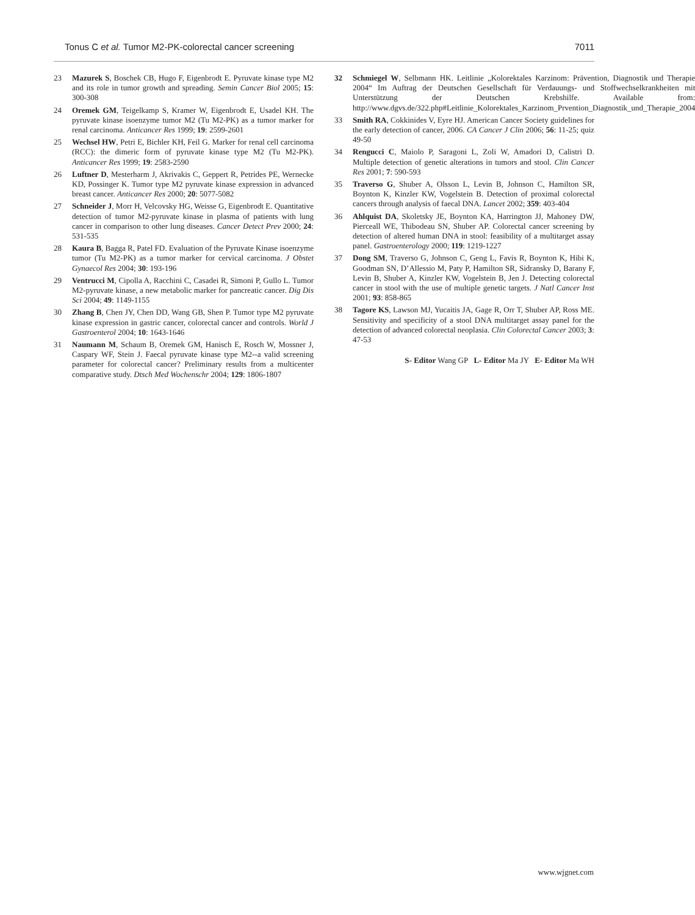Tonus C et al. Tumor M2-PK-colorectal cancer screening 7011
23 Mazurek S, Boschek CB, Hugo F, Eigenbrodt E. Pyruvate kinase type M2 and its role in tumor growth and spreading. Semin Cancer Biol 2005; 15: 300-308
24 Oremek GM, Teigelkamp S, Kramer W, Eigenbrodt E, Usadel KH. The pyruvate kinase isoenzyme tumor M2 (Tu M2-PK) as a tumor marker for renal carcinoma. Anticancer Res 1999; 19: 2599-2601
25 Wechsel HW, Petri E, Bichler KH, Feil G. Marker for renal cell carcinoma (RCC): the dimeric form of pyruvate kinase type M2 (Tu M2-PK). Anticancer Res 1999; 19: 2583-2590
26 Luftner D, Mesterharm J, Akrivakis C, Geppert R, Petrides PE, Wernecke KD, Possinger K. Tumor type M2 pyruvate kinase expression in advanced breast cancer. Anticancer Res 2000; 20: 5077-5082
27 Schneider J, Morr H, Velcovsky HG, Weisse G, Eigenbrodt E. Quantitative detection of tumor M2-pyruvate kinase in plasma of patients with lung cancer in comparison to other lung diseases. Cancer Detect Prev 2000; 24: 531-535
28 Kaura B, Bagga R, Patel FD. Evaluation of the Pyruvate Kinase isoenzyme tumor (Tu M2-PK) as a tumor marker for cervical carcinoma. J Obstet Gynaecol Res 2004; 30: 193-196
29 Ventrucci M, Cipolla A, Racchini C, Casadei R, Simoni P, Gullo L. Tumor M2-pyruvate kinase, a new metabolic marker for pancreatic cancer. Dig Dis Sci 2004; 49: 1149-1155
30 Zhang B, Chen JY, Chen DD, Wang GB, Shen P. Tumor type M2 pyruvate kinase expression in gastric cancer, colorectal cancer and controls. World J Gastroenterol 2004; 10: 1643-1646
31 Naumann M, Schaum B, Oremek GM, Hanisch E, Rosch W, Mossner J, Caspary WF, Stein J. Faecal pyruvate kinase type M2--a valid screening parameter for colorectal cancer? Preliminary results from a multicenter comparative study. Dtsch Med Wochenschr 2004; 129: 1806-1807
32 Schmiegel W, Selbmann HK. Leitlinie „Kolorektales Karzinom: Prävention, Diagnostik und Therapie 2004“ Im Auftrag der Deutschen Gesellschaft für Verdauungs- und Stoffwechselkrankheiten mit Unterstützung der Deutschen Krebshilfe. Available from: http://www.dgvs.de/322.php#Leitlinie_Kolorektales_Karzinom_Prvention_Diagnostik_und_Therapie_2004
33 Smith RA, Cokkinides V, Eyre HJ. American Cancer Society guidelines for the early detection of cancer, 2006. CA Cancer J Clin 2006; 56: 11-25; quiz 49-50
34 Rengucci C, Maiolo P, Saragoni L, Zoli W, Amadori D, Calistri D. Multiple detection of genetic alterations in tumors and stool. Clin Cancer Res 2001; 7: 590-593
35 Traverso G, Shuber A, Olsson L, Levin B, Johnson C, Hamilton SR, Boynton K, Kinzler KW, Vogelstein B. Detection of proximal colorectal cancers through analysis of faecal DNA. Lancet 2002; 359: 403-404
36 Ahlquist DA, Skoletsky JE, Boynton KA, Harrington JJ, Mahoney DW, Pierceall WE, Thibodeau SN, Shuber AP. Colorectal cancer screening by detection of altered human DNA in stool: feasibility of a multitarget assay panel. Gastroenterology 2000; 119: 1219-1227
37 Dong SM, Traverso G, Johnson C, Geng L, Favis R, Boynton K, Hibi K, Goodman SN, D’Allessio M, Paty P, Hamilton SR, Sidransky D, Barany F, Levin B, Shuber A, Kinzler KW, Vogelstein B, Jen J. Detecting colorectal cancer in stool with the use of multiple genetic targets. J Natl Cancer Inst 2001; 93: 858-865
38 Tagore KS, Lawson MJ, Yucaitis JA, Gage R, Orr T, Shuber AP, Ross ME. Sensitivity and specificity of a stool DNA multitarget assay panel for the detection of advanced colorectal neoplasia. Clin Colorectal Cancer 2003; 3: 47-53
S- Editor Wang GP L- Editor Ma JY E- Editor Ma WH
www.wjgnet.com